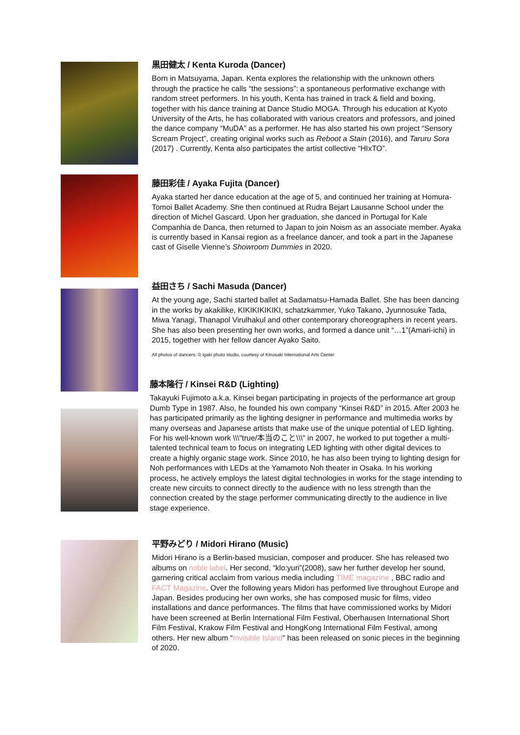黒田健太 / Kenta Kuroda (Dancer)
Born in Matsuyama, Japan. Kenta explores the relationship with the unknown others through the practice he calls “the sessions”: a spontaneous performative exchange with random street performers. In his youth, Kenta has trained in track & field and boxing, together with his dance training at Dance Studio MOGA. Through his education at Kyoto University of the Arts, he has collaborated with various creators and professors, and joined the dance company “MuDA” as a performer. He has also started his own project “Sensory Scream Project”, creating original works such as Reboot a Stain (2016), and Taruru Sora (2017) . Currently, Kenta also participates the artist collective “HIxTO”.
藤田彩佳 / Ayaka Fujita (Dancer)
Ayaka started her dance education at the age of 5, and continued her training at Homura-Tomoi Ballet Academy. She then continued at Rudra Bejart Lausanne School under the direction of Michel Gascard. Upon her graduation, she danced in Portugal for Kale Companhia de Danca, then returned to Japan to join Noism as an associate member. Ayaka is currently based in Kansai region as a freelance dancer, and took a part in the Japanese cast of Giselle Vienne’s Showroom Dummies in 2020.
益田さち / Sachi Masuda (Dancer)
At the young age, Sachi started ballet at Sadamatsu-Hamada Ballet. She has been dancing in the works by akakilike, KIKIKIKIKIKI, schatzkammer, Yuko Takano, Jyunnosuke Tada, Miwa Yanagi, Thanapol Virulhakul and other contemporary choreographers in recent years. She has also been presenting her own works, and formed a dance unit “…1”(Amari-ichi) in 2015, together with her fellow dancer Ayako Saito.
All photos of dancers: © igaki photo studio, courtesy of Kinosaki International Arts Center
藤本隆行 / Kinsei R&D (Lighting)
Takayuki Fujimoto a.k.a. Kinsei began participating in projects of the performance art group Dumb Type in 1987. Also, he founded his own company “Kinsei R&D” in 2015. After 2003 he has participated primarily as the lighting designer in performance and multimedia works by many overseas and Japanese artists that make use of the unique potential of LED lighting. For his well-known work \\\"true/本当のこと\\\" in 2007, he worked to put together a multi-talented technical team to focus on integrating LED lighting with other digital devices to create a highly organic stage work. Since 2010, he has also been trying to lighting design for Noh performances with LEDs at the Yamamoto Noh theater in Osaka. In his working process, he actively employs the latest digital technologies in works for the stage intending to create new circuits to connect directly to the audience with no less strength than the connection created by the stage performer communicating directly to the audience in live stage experience.
平野みどり / Midori Hirano (Music)
Midori Hirano is a Berlin-based musician, composer and producer. She has released two albums on noble label. Her second, “klo:yuri”(2008), saw her further develop her sound, garnering critical acclaim from various media including TIME magazine , BBC radio and FACT Magazine. Over the following years Midori has performed live throughout Europe and Japan. Besides producing her own works, she has composed music for films, video installations and dance performances. The films that have commissioned works by Midori have been screened at Berlin International Film Festival, Oberhausen International Short Film Festival, Krakow Film Festival and HongKong International Film Festival, among others. Her new album “Invisible Island” has been released on sonic pieces in the beginning of 2020.